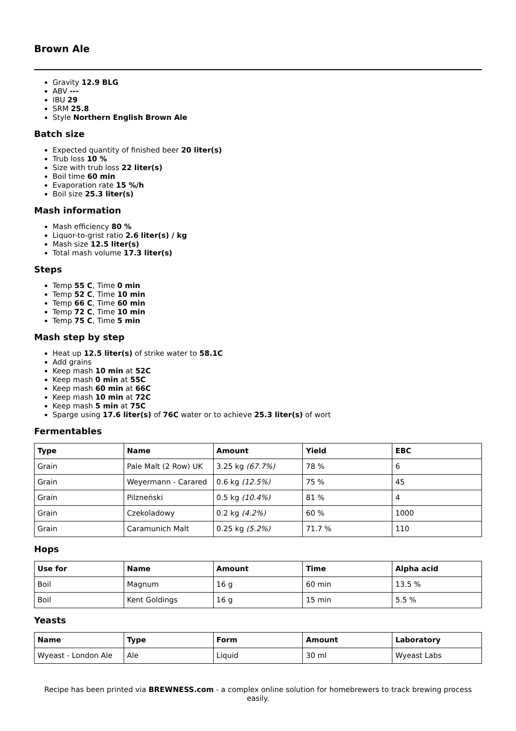Brown Ale
Gravity 12.9 BLG
ABV ---
IBU 29
SRM 25.8
Style Northern English Brown Ale
Batch size
Expected quantity of finished beer 20 liter(s)
Trub loss 10 %
Size with trub loss 22 liter(s)
Boil time 60 min
Evaporation rate 15 %/h
Boil size 25.3 liter(s)
Mash information
Mash efficiency 80 %
Liquor-to-grist ratio 2.6 liter(s) / kg
Mash size 12.5 liter(s)
Total mash volume 17.3 liter(s)
Steps
Temp 55 C, Time 0 min
Temp 52 C, Time 10 min
Temp 66 C, Time 60 min
Temp 72 C, Time 10 min
Temp 75 C, Time 5 min
Mash step by step
Heat up 12.5 liter(s) of strike water to 58.1C
Add grains
Keep mash 10 min at 52C
Keep mash 0 min at 55C
Keep mash 60 min at 66C
Keep mash 10 min at 72C
Keep mash 5 min at 75C
Sparge using 17.6 liter(s) of 76C water or to achieve 25.3 liter(s) of wort
Fermentables
| Type | Name | Amount | Yield | EBC |
| --- | --- | --- | --- | --- |
| Grain | Pale Malt (2 Row) UK | 3.25 kg (67.7%) | 78 % | 6 |
| Grain | Weyermann - Carared | 0.6 kg (12.5%) | 75 % | 45 |
| Grain | Pilzneński | 0.5 kg (10.4%) | 81 % | 4 |
| Grain | Czekoladowy | 0.2 kg (4.2%) | 60 % | 1000 |
| Grain | Caramunich Malt | 0.25 kg (5.2%) | 71.7 % | 110 |
Hops
| Use for | Name | Amount | Time | Alpha acid |
| --- | --- | --- | --- | --- |
| Boil | Magnum | 16 g | 60 min | 13.5 % |
| Boil | Kent Goldings | 16 g | 15 min | 5.5 % |
Yeasts
| Name | Type | Form | Amount | Laboratory |
| --- | --- | --- | --- | --- |
| Wyeast - London Ale | Ale | Liquid | 30 ml | Wyeast Labs |
Recipe has been printed via BREWNESS.com - a complex online solution for homebrewers to track brewing process easily.